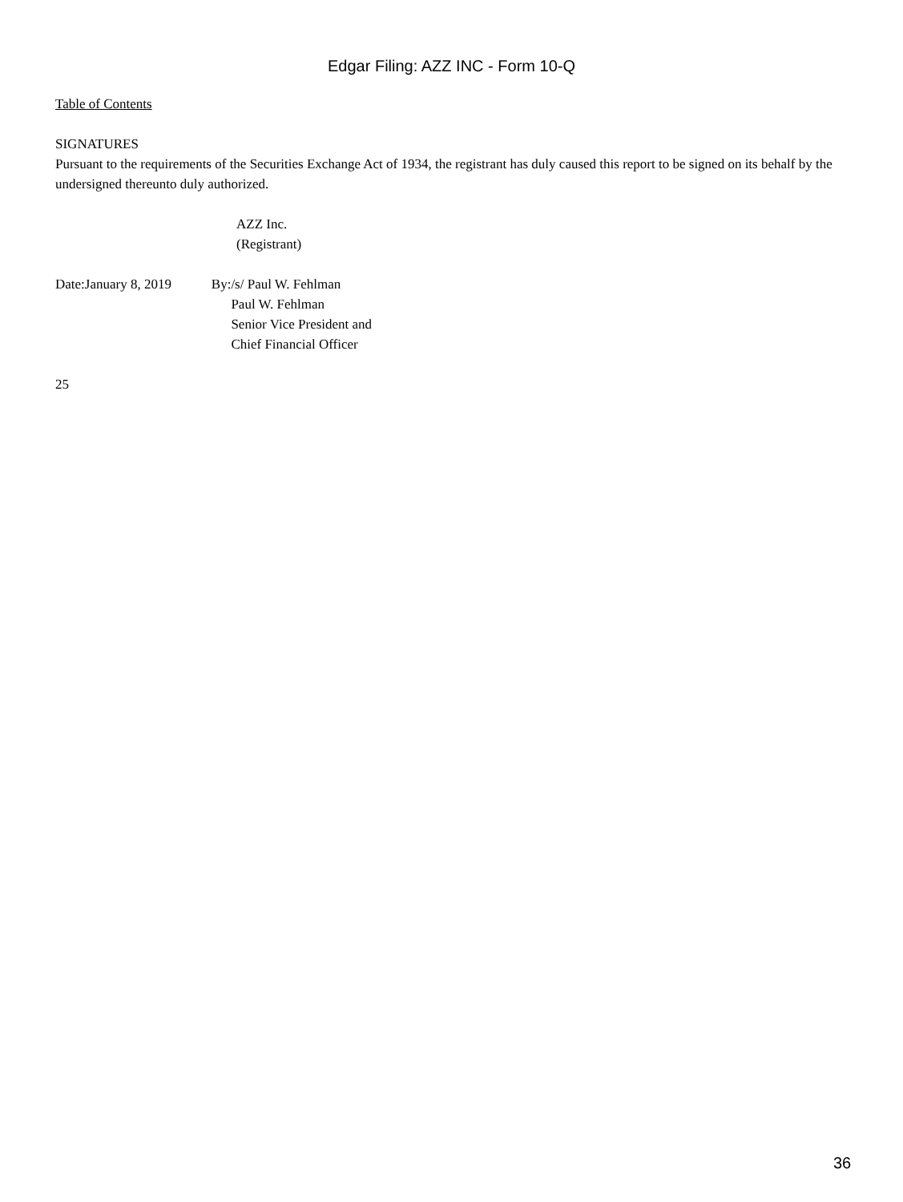Edgar Filing: AZZ INC - Form 10-Q
Table of Contents
SIGNATURES
Pursuant to the requirements of the Securities Exchange Act of 1934, the registrant has duly caused this report to be signed on its behalf by the undersigned thereunto duly authorized.
AZZ Inc.
(Registrant)
| Date: | January 8, 2019 | By: | /s/ Paul W. Fehlman |
| | | | Paul W. Fehlman |
| | | | Senior Vice President and |
| | | | Chief Financial Officer |
25
36